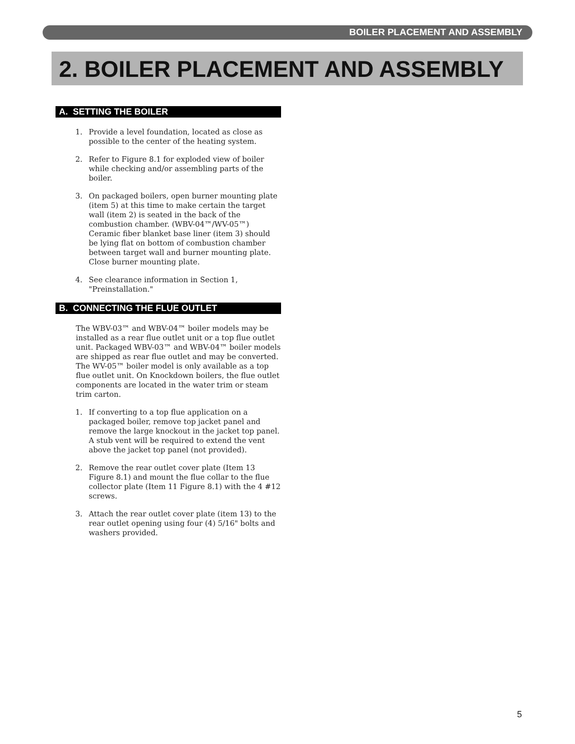BOILER PLACEMENT AND ASSEMBLY
2. BOILER PLACEMENT AND ASSEMBLY
A. SETTING THE BOILER
1. Provide a level foundation, located as close as possible to the center of the heating system.
2. Refer to Figure 8.1 for exploded view of boiler while checking and/or assembling parts of the boiler.
3. On packaged boilers, open burner mounting plate (item 5) at this time to make certain the target wall (item 2) is seated in the back of the combustion chamber. (WBV-04™/WV-05™) Ceramic fiber blanket base liner (item 3) should be lying flat on bottom of combustion chamber between target wall and burner mounting plate. Close burner mounting plate.
4. See clearance information in Section 1, "Preinstallation."
B. CONNECTING THE FLUE OUTLET
The WBV-03™ and WBV-04™ boiler models may be installed as a rear flue outlet unit or a top flue outlet unit. Packaged WBV-03™ and WBV-04™ boiler models are shipped as rear flue outlet and may be converted. The WV-05™ boiler model is only available as a top flue outlet unit. On Knockdown boilers, the flue outlet components are located in the water trim or steam trim carton.
1. If converting to a top flue application on a packaged boiler, remove top jacket panel and remove the large knockout in the jacket top panel. A stub vent will be required to extend the vent above the jacket top panel (not provided).
2. Remove the rear outlet cover plate (Item 13 Figure 8.1) and mount the flue collar to the flue collector plate (Item 11 Figure 8.1) with the 4 #12 screws.
3. Attach the rear outlet cover plate (item 13) to the rear outlet opening using four (4) 5/16" bolts and washers provided.
5